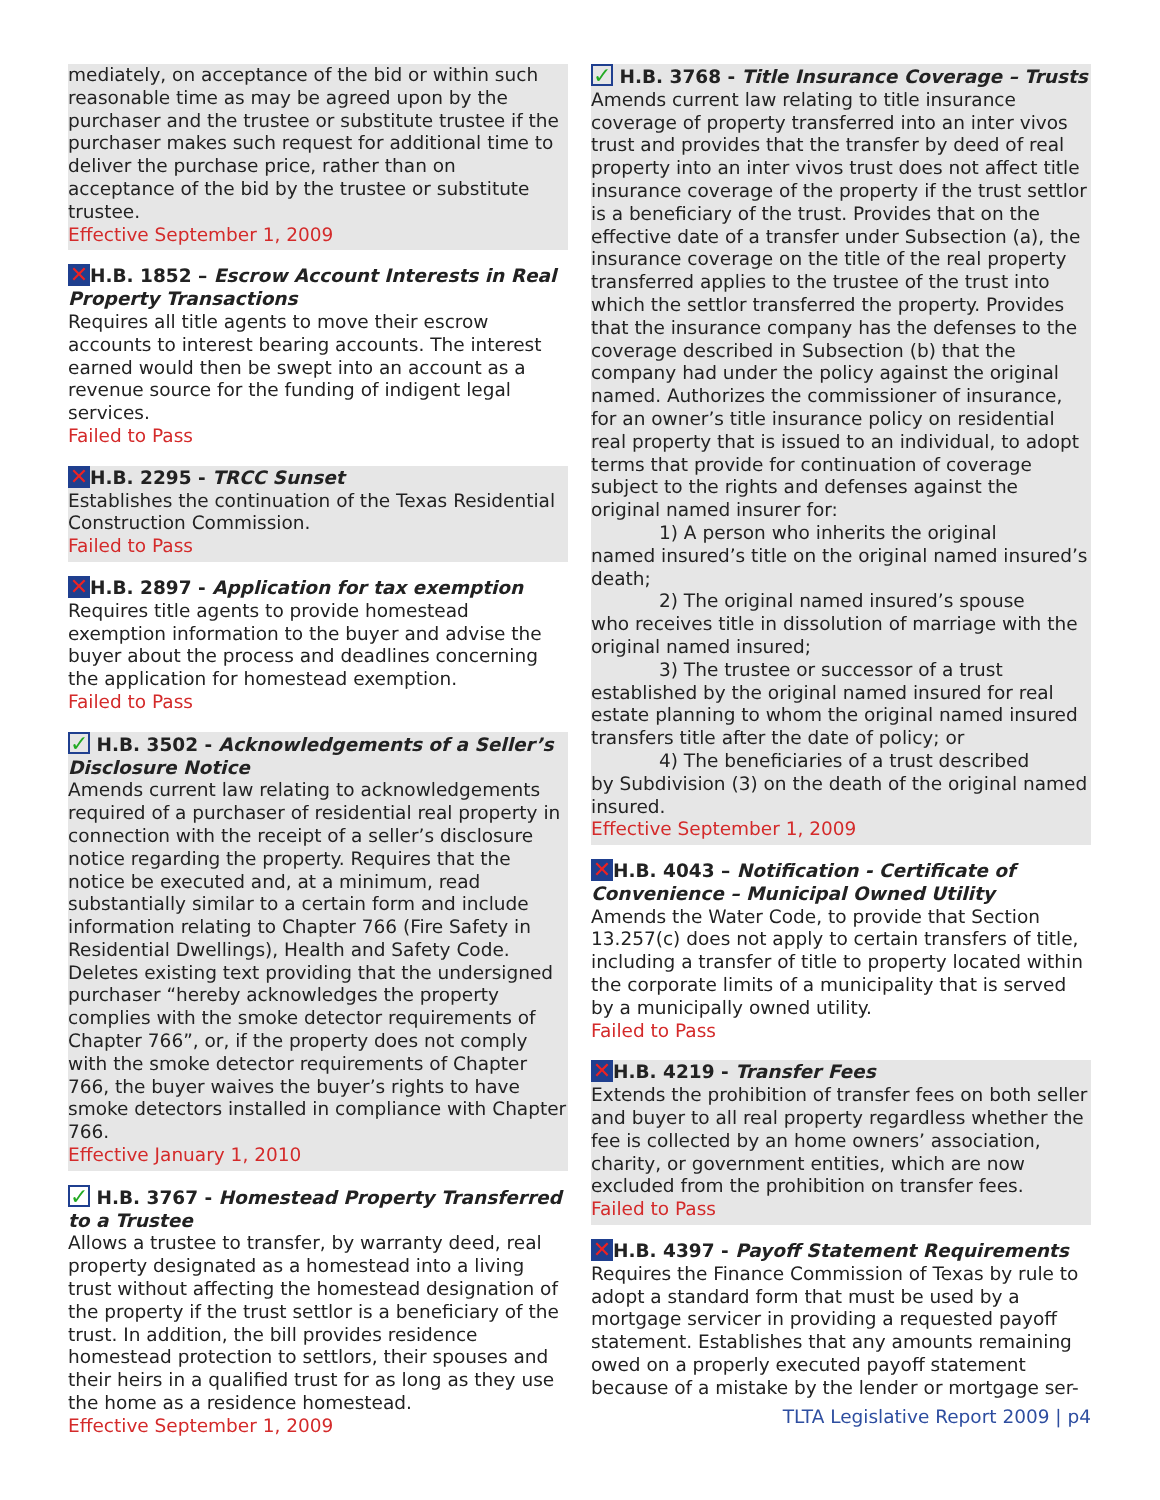mediately, on acceptance of the bid or within such reasonable time as may be agreed upon by the purchaser and the trustee or substitute trustee if the purchaser makes such request for additional time to deliver the purchase price, rather than on acceptance of the bid by the trustee or substitute trustee.
Effective September 1, 2009
✕ H.B. 1852 – Escrow Account Interests in Real Property Transactions
Requires all title agents to move their escrow accounts to interest bearing accounts. The interest earned would then be swept into an account as a revenue source for the funding of indigent legal services.
Failed to Pass
✕ H.B. 2295 - TRCC Sunset
Establishes the continuation of the Texas Residential Construction Commission.
Failed to Pass
✕ H.B. 2897 - Application for tax exemption
Requires title agents to provide homestead exemption information to the buyer and advise the buyer about the process and deadlines concerning the application for homestead exemption.
Failed to Pass
✓ H.B. 3502 - Acknowledgements of a Seller’s Disclosure Notice
Amends current law relating to acknowledgements required of a purchaser of residential real property in connection with the receipt of a seller’s disclosure notice regarding the property. Requires that the notice be executed and, at a minimum, read substantially similar to a certain form and include information relating to Chapter 766 (Fire Safety in Residential Dwellings), Health and Safety Code. Deletes existing text providing that the undersigned purchaser “hereby acknowledges the property complies with the smoke detector requirements of Chapter 766”, or, if the property does not comply with the smoke detector requirements of Chapter 766, the buyer waives the buyer’s rights to have smoke detectors installed in compliance with Chapter 766.
Effective January 1, 2010
✓ H.B. 3767 - Homestead Property Transferred to a Trustee
Allows a trustee to transfer, by warranty deed, real property designated as a homestead into a living trust without affecting the homestead designation of the property if the trust settlor is a beneficiary of the trust. In addition, the bill provides residence homestead protection to settlors, their spouses and their heirs in a qualified trust for as long as they use the home as a residence homestead.
Effective September 1, 2009
✓ H.B. 3768 - Title Insurance Coverage – Trusts
Amends current law relating to title insurance coverage of property transferred into an inter vivos trust and provides that the transfer by deed of real property into an inter vivos trust does not affect title insurance coverage of the property if the trust settlor is a beneficiary of the trust. Provides that on the effective date of a transfer under Subsection (a), the insurance coverage on the title of the real property transferred applies to the trustee of the trust into which the settlor transferred the property. Provides that the insurance company has the defenses to the coverage described in Subsection (b) that the company had under the policy against the original named. Authorizes the commissioner of insurance, for an owner’s title insurance policy on residential real property that is issued to an individual, to adopt terms that provide for continuation of coverage subject to the rights and defenses against the original named insurer for:
1) A person who inherits the original
named insured’s title on the original named insured’s death;
2) The original named insured’s spouse
who receives title in dissolution of marriage with the original named insured;
3) The trustee or successor of a trust
established by the original named insured for real estate planning to whom the original named insured transfers title after the date of policy; or
4) The beneficiaries of a trust described
by Subdivision (3) on the death of the original named insured.
Effective September 1, 2009
✕ H.B. 4043 – Notification - Certificate of Convenience – Municipal Owned Utility
Amends the Water Code, to provide that Section 13.257(c) does not apply to certain transfers of title, including a transfer of title to property located within the corporate limits of a municipality that is served by a municipally owned utility.
Failed to Pass
✕ H.B. 4219 - Transfer Fees
Extends the prohibition of transfer fees on both seller and buyer to all real property regardless whether the fee is collected by an home owners’ association, charity, or government entities, which are now excluded from the prohibition on transfer fees.
Failed to Pass
✕ H.B. 4397 - Payoff Statement Requirements
Requires the Finance Commission of Texas by rule to adopt a standard form that must be used by a mortgage servicer in providing a requested payoff statement. Establishes that any amounts remaining owed on a properly executed payoff statement because of a mistake by the lender or mortgage ser-
TLTA Legislative Report 2009 | p4